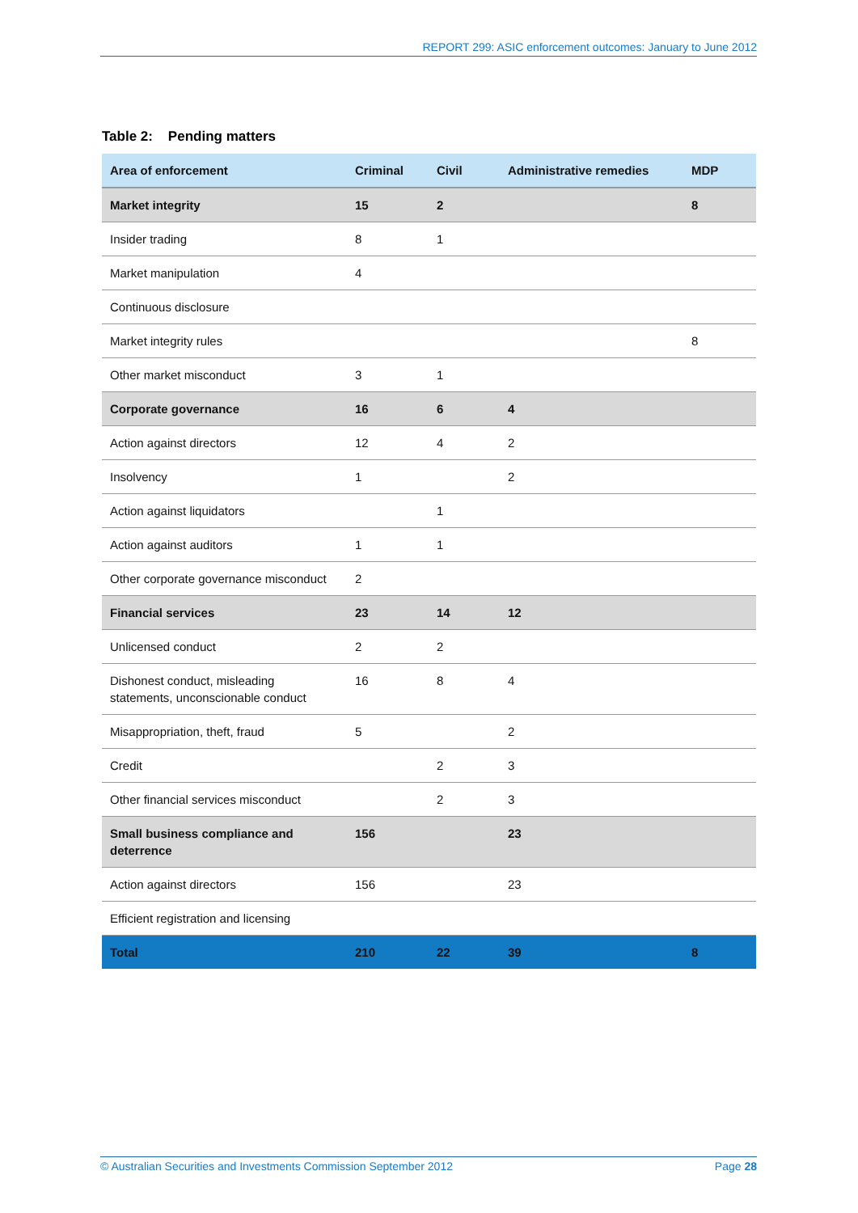REPORT 299: ASIC enforcement outcomes: January to June 2012
Table 2: Pending matters
| Area of enforcement | Criminal | Civil | Administrative remedies | MDP |
| --- | --- | --- | --- | --- |
| Market integrity | 15 | 2 | | 8 |
| Insider trading | 8 | 1 | | |
| Market manipulation | 4 | | | |
| Continuous disclosure | | | | |
| Market integrity rules | | | | 8 |
| Other market misconduct | 3 | 1 | | |
| Corporate governance | 16 | 6 | 4 | |
| Action against directors | 12 | 4 | 2 | |
| Insolvency | 1 | | 2 | |
| Action against liquidators | | 1 | | |
| Action against auditors | 1 | 1 | | |
| Other corporate governance misconduct | 2 | | | |
| Financial services | 23 | 14 | 12 | |
| Unlicensed conduct | 2 | 2 | | |
| Dishonest conduct, misleading statements, unconscionable conduct | 16 | 8 | 4 | |
| Misappropriation, theft, fraud | 5 | | 2 | |
| Credit | | 2 | 3 | |
| Other financial services misconduct | | 2 | 3 | |
| Small business compliance and deterrence | 156 | | 23 | |
| Action against directors | 156 | | 23 | |
| Efficient registration and licensing | | | | |
| Total | 210 | 22 | 39 | 8 |
© Australian Securities and Investments Commission September 2012 Page 28